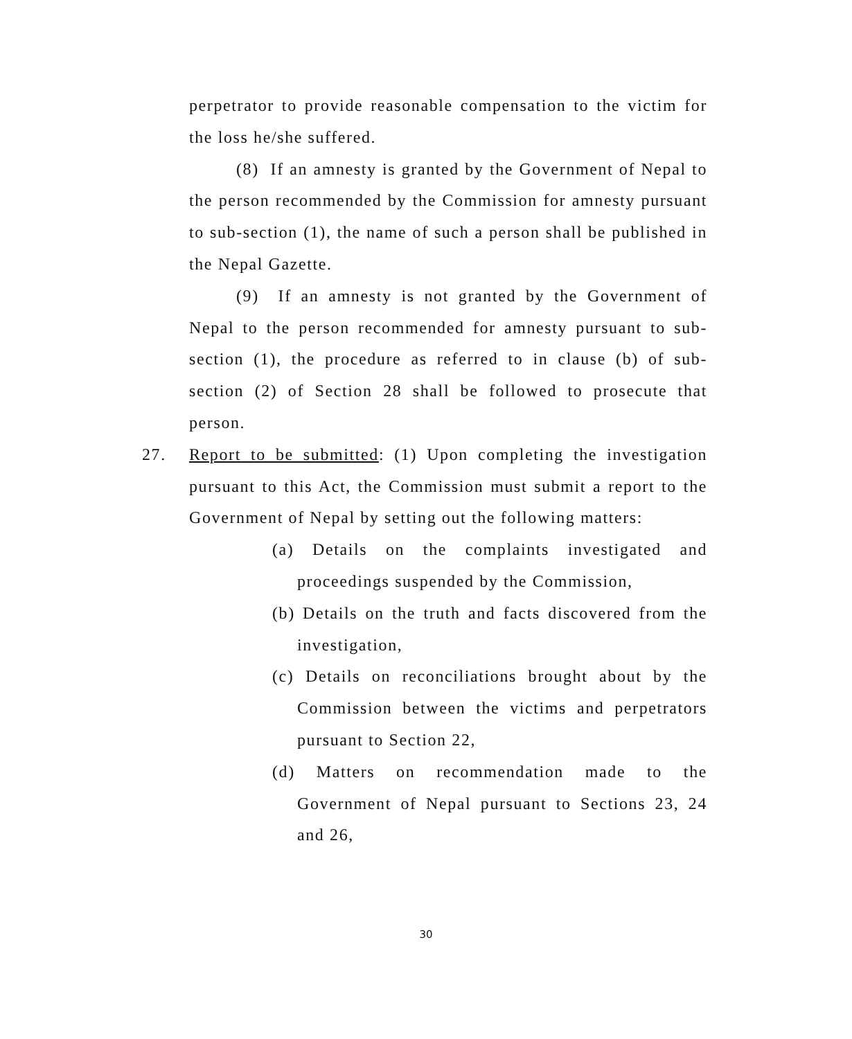perpetrator to provide reasonable compensation to the victim for the loss he/she suffered.
(8) If an amnesty is granted by the Government of Nepal to the person recommended by the Commission for amnesty pursuant to sub-section (1), the name of such a person shall be published in the Nepal Gazette.
(9) If an amnesty is not granted by the Government of Nepal to the person recommended for amnesty pursuant to sub-section (1), the procedure as referred to in clause (b) of sub-section (2) of Section 28 shall be followed to prosecute that person.
27. Report to be submitted: (1) Upon completing the investigation pursuant to this Act, the Commission must submit a report to the Government of Nepal by setting out the following matters:
(a) Details on the complaints investigated and proceedings suspended by the Commission,
(b) Details on the truth and facts discovered from the investigation,
(c) Details on reconciliations brought about by the Commission between the victims and perpetrators pursuant to Section 22,
(d) Matters on recommendation made to the Government of Nepal pursuant to Sections 23, 24 and 26,
30